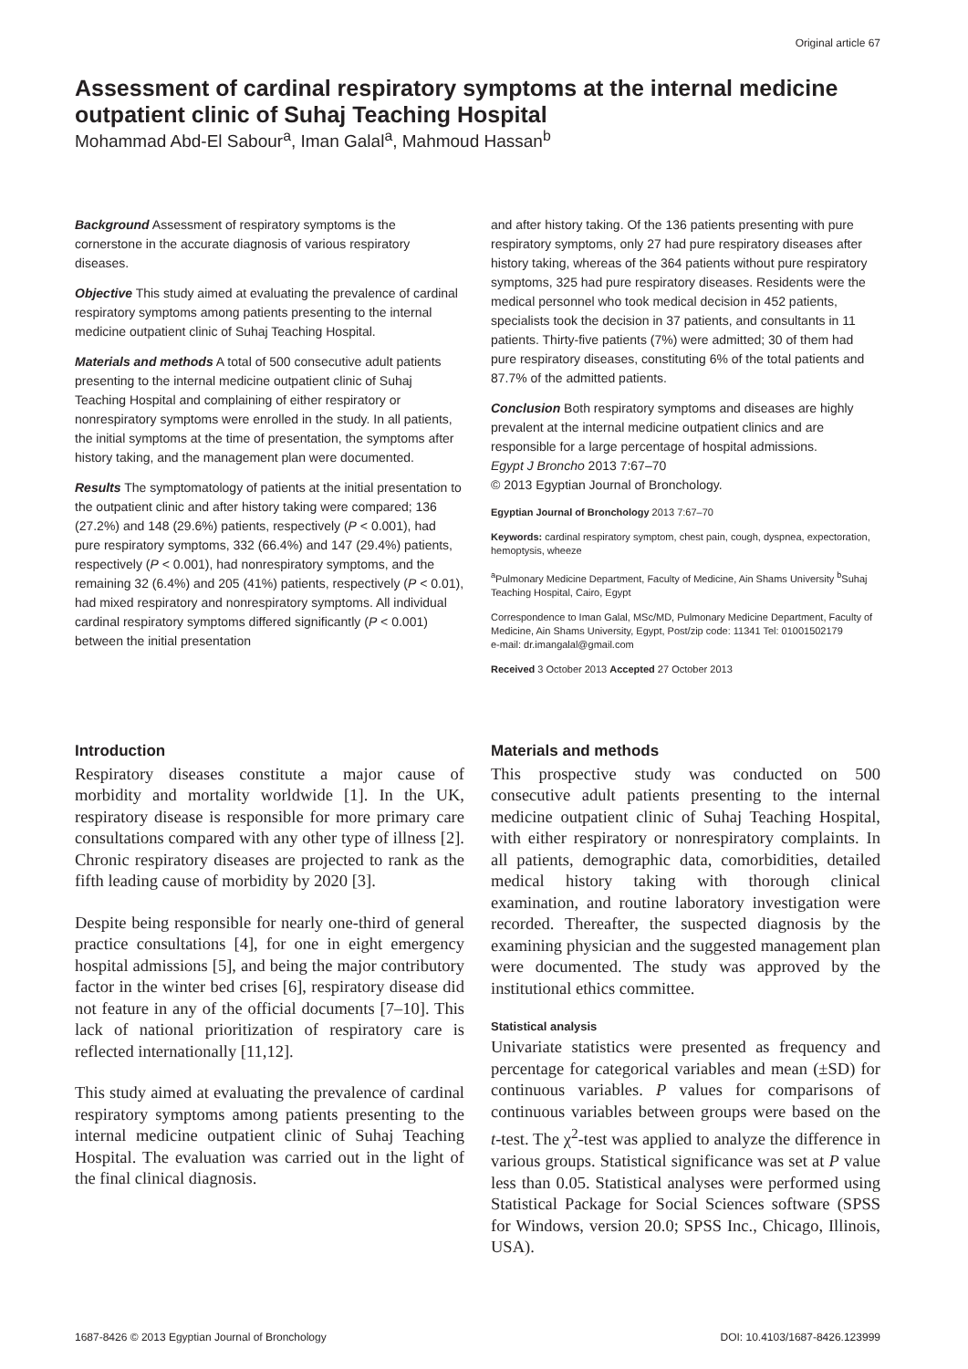Original article 67
Assessment of cardinal respiratory symptoms at the internal medicine outpatient clinic of Suhaj Teaching Hospital
Mohammad Abd-El Sabour<sup>a</sup>, Iman Galal<sup>a</sup>, Mahmoud Hassan<sup>b</sup>
Background Assessment of respiratory symptoms is the cornerstone in the accurate diagnosis of various respiratory diseases.
Objective This study aimed at evaluating the prevalence of cardinal respiratory symptoms among patients presenting to the internal medicine outpatient clinic of Suhaj Teaching Hospital.
Materials and methods A total of 500 consecutive adult patients presenting to the internal medicine outpatient clinic of Suhaj Teaching Hospital and complaining of either respiratory or nonrespiratory symptoms were enrolled in the study. In all patients, the initial symptoms at the time of presentation, the symptoms after history taking, and the management plan were documented.
Results The symptomatology of patients at the initial presentation to the outpatient clinic and after history taking were compared; 136 (27.2%) and 148 (29.6%) patients, respectively (P < 0.001), had pure respiratory symptoms, 332 (66.4%) and 147 (29.4%) patients, respectively (P < 0.001), had nonrespiratory symptoms, and the remaining 32 (6.4%) and 205 (41%) patients, respectively (P < 0.01), had mixed respiratory and nonrespiratory symptoms. All individual cardinal respiratory symptoms differed significantly (P < 0.001) between the initial presentation
and after history taking. Of the 136 patients presenting with pure respiratory symptoms, only 27 had pure respiratory diseases after history taking, whereas of the 364 patients without pure respiratory symptoms, 325 had pure respiratory diseases. Residents were the medical personnel who took medical decision in 452 patients, specialists took the decision in 37 patients, and consultants in 11 patients. Thirty-five patients (7%) were admitted; 30 of them had pure respiratory diseases, constituting 6% of the total patients and 87.7% of the admitted patients.
Conclusion Both respiratory symptoms and diseases are highly prevalent at the internal medicine outpatient clinics and are responsible for a large percentage of hospital admissions.
Egypt J Broncho 2013 7:67–70
© 2013 Egyptian Journal of Bronchology.
Egyptian Journal of Bronchology 2013 7:67–70
Keywords: cardinal respiratory symptom, chest pain, cough, dyspnea, expectoration, hemoptysis, wheeze
<sup>a</sup> Pulmonary Medicine Department, Faculty of Medicine, Ain Shams University <sup>b</sup>Suhaj Teaching Hospital, Cairo, Egypt
Correspondence to Iman Galal, MSc/MD, Pulmonary Medicine Department, Faculty of Medicine, Ain Shams University, Egypt, Post/zip code: 11341 Tel: 01001502179
e-mail: dr.imangalal@gmail.com
Received 3 October 2013 Accepted 27 October 2013
Introduction
Respiratory diseases constitute a major cause of morbidity and mortality worldwide [1]. In the UK, respiratory disease is responsible for more primary care consultations compared with any other type of illness [2]. Chronic respiratory diseases are projected to rank as the fifth leading cause of morbidity by 2020 [3].
Despite being responsible for nearly one-third of general practice consultations [4], for one in eight emergency hospital admissions [5], and being the major contributory factor in the winter bed crises [6], respiratory disease did not feature in any of the official documents [7–10]. This lack of national prioritization of respiratory care is reflected internationally [11,12].
This study aimed at evaluating the prevalence of cardinal respiratory symptoms among patients presenting to the internal medicine outpatient clinic of Suhaj Teaching Hospital. The evaluation was carried out in the light of the final clinical diagnosis.
Materials and methods
This prospective study was conducted on 500 consecutive adult patients presenting to the internal medicine outpatient clinic of Suhaj Teaching Hospital, with either respiratory or nonrespiratory complaints. In all patients, demographic data, comorbidities, detailed medical history taking with thorough clinical examination, and routine laboratory investigation were recorded. Thereafter, the suspected diagnosis by the examining physician and the suggested management plan were documented. The study was approved by the institutional ethics committee.
Statistical analysis
Univariate statistics were presented as frequency and percentage for categorical variables and mean (±SD) for continuous variables. P values for comparisons of continuous variables between groups were based on the t-test. The χ<sup>2</sup>-test was applied to analyze the difference in various groups. Statistical significance was set at P value less than 0.05. Statistical analyses were performed using Statistical Package for Social Sciences software (SPSS for Windows, version 20.0; SPSS Inc., Chicago, Illinois, USA).
1687-8426 © 2013 Egyptian Journal of Bronchology DOI: 10.4103/1687-8426.123999